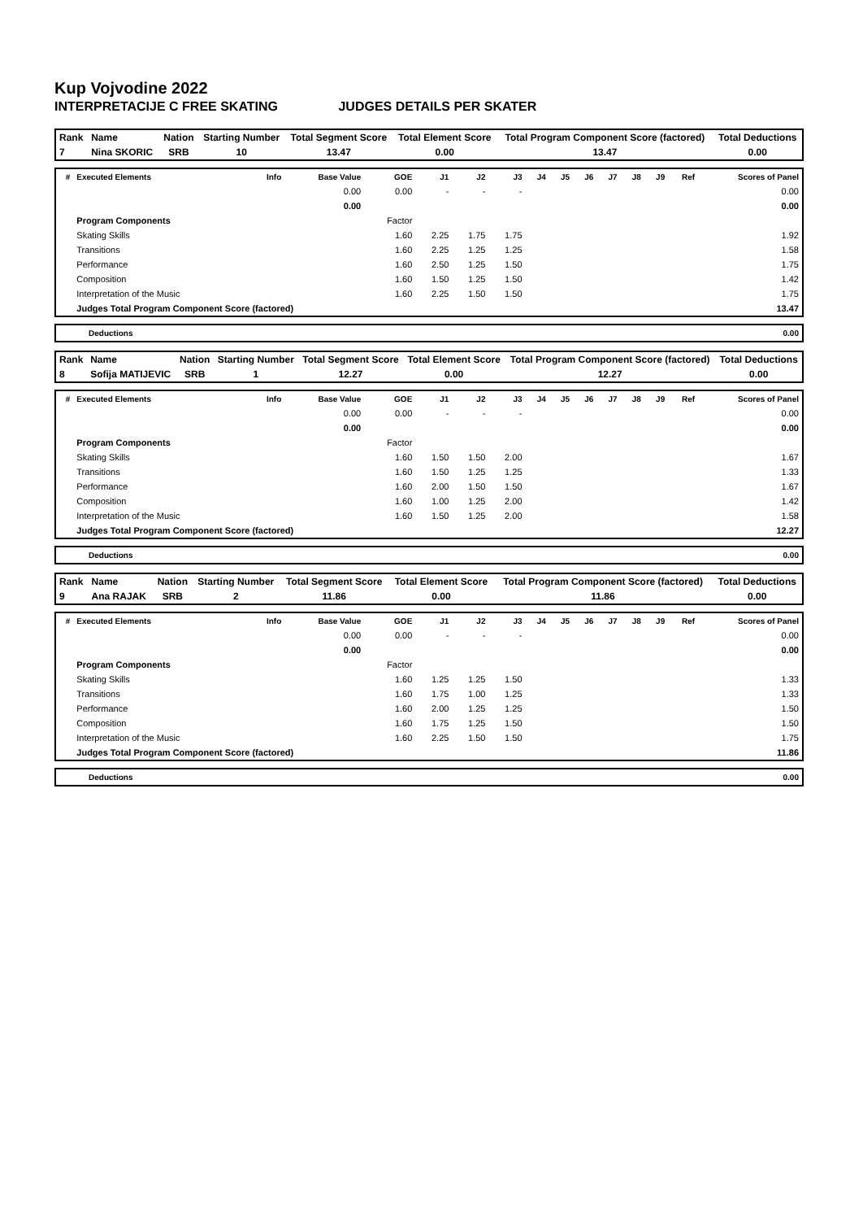Kup Vojvodine 2022
INTERPRETACIJE C FREE SKATING JUDGES DETAILS PER SKATER
| Rank | Name | Nation | Starting Number | Total Segment Score | Total Element Score | Total Program Component Score (factored) | Total Deductions |
| --- | --- | --- | --- | --- | --- | --- | --- |
| 7 | Nina SKORIC | SRB | 10 | 13.47 | 0.00 | 13.47 | 0.00 |
| # | Executed Elements | Info | Base Value | GOE | J1 | J2 | J3 | J4 | J5 | J6 | J7 | J8 | J9 | Ref | Scores of Panel |
| --- | --- | --- | --- | --- | --- | --- | --- | --- | --- | --- | --- | --- | --- | --- | --- |
| | | | 0.00 | 0.00 | - | - | - | | | | | | | | 0.00 |
| | | | 0.00 | | | | | | | | | | | | 0.00 |
| | Program Components | | | Factor | | | | | | | | | | | |
| | Skating Skills | | | 1.60 | 2.25 | 1.75 | 1.75 | | | | | | | | 1.92 |
| | Transitions | | | 1.60 | 2.25 | 1.25 | 1.25 | | | | | | | | 1.58 |
| | Performance | | | 1.60 | 2.50 | 1.25 | 1.50 | | | | | | | | 1.75 |
| | Composition | | | 1.60 | 1.50 | 1.25 | 1.50 | | | | | | | | 1.42 |
| | Interpretation of the Music | | | 1.60 | 2.25 | 1.50 | 1.50 | | | | | | | | 1.75 |
| | Judges Total Program Component Score (factored) | | | | | | | | | | | | | | 13.47 |
| Deductions | 0.00 |
| Rank | Name | Nation | Starting Number | Total Segment Score | Total Element Score | Total Program Component Score (factored) | Total Deductions |
| --- | --- | --- | --- | --- | --- | --- | --- |
| 8 | Sofija MATIJEVIC | SRB | 1 | 12.27 | 0.00 | 12.27 | 0.00 |
| # | Executed Elements | Info | Base Value | GOE | J1 | J2 | J3 | J4 | J5 | J6 | J7 | J8 | J9 | Ref | Scores of Panel |
| --- | --- | --- | --- | --- | --- | --- | --- | --- | --- | --- | --- | --- | --- | --- | --- |
| | | | 0.00 | 0.00 | - | - | - | | | | | | | | 0.00 |
| | | | 0.00 | | | | | | | | | | | | 0.00 |
| | Program Components | | | Factor | | | | | | | | | | | |
| | Skating Skills | | | 1.60 | 1.50 | 1.50 | 2.00 | | | | | | | | 1.67 |
| | Transitions | | | 1.60 | 1.50 | 1.25 | 1.25 | | | | | | | | 1.33 |
| | Performance | | | 1.60 | 2.00 | 1.50 | 1.50 | | | | | | | | 1.67 |
| | Composition | | | 1.60 | 1.00 | 1.25 | 2.00 | | | | | | | | 1.42 |
| | Interpretation of the Music | | | 1.60 | 1.50 | 1.25 | 2.00 | | | | | | | | 1.58 |
| | Judges Total Program Component Score (factored) | | | | | | | | | | | | | | 12.27 |
| Deductions | 0.00 |
| Rank | Name | Nation | Starting Number | Total Segment Score | Total Element Score | Total Program Component Score (factored) | Total Deductions |
| --- | --- | --- | --- | --- | --- | --- | --- |
| 9 | Ana RAJAK | SRB | 2 | 11.86 | 0.00 | 11.86 | 0.00 |
| # | Executed Elements | Info | Base Value | GOE | J1 | J2 | J3 | J4 | J5 | J6 | J7 | J8 | J9 | Ref | Scores of Panel |
| --- | --- | --- | --- | --- | --- | --- | --- | --- | --- | --- | --- | --- | --- | --- | --- |
| | | | 0.00 | 0.00 | - | - | - | | | | | | | | 0.00 |
| | | | 0.00 | | | | | | | | | | | | 0.00 |
| | Program Components | | | Factor | | | | | | | | | | | |
| | Skating Skills | | | 1.60 | 1.25 | 1.25 | 1.50 | | | | | | | | 1.33 |
| | Transitions | | | 1.60 | 1.75 | 1.00 | 1.25 | | | | | | | | 1.33 |
| | Performance | | | 1.60 | 2.00 | 1.25 | 1.25 | | | | | | | | 1.50 |
| | Composition | | | 1.60 | 1.75 | 1.25 | 1.50 | | | | | | | | 1.50 |
| | Interpretation of the Music | | | 1.60 | 2.25 | 1.50 | 1.50 | | | | | | | | 1.75 |
| | Judges Total Program Component Score (factored) | | | | | | | | | | | | | | 11.86 |
| Deductions | 0.00 |